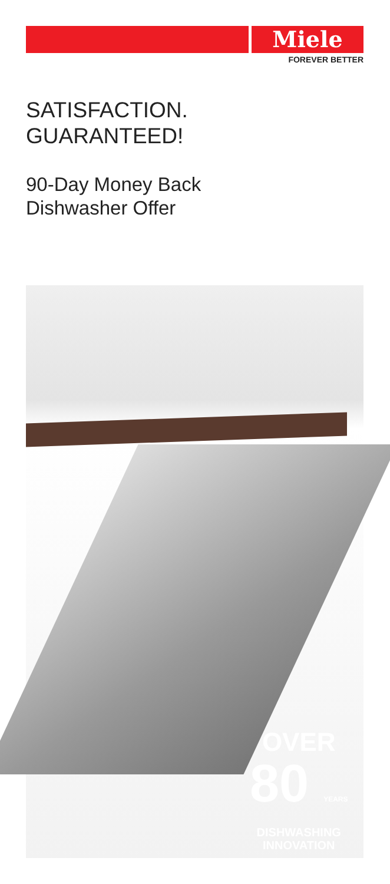Miele
FOREVER BETTER
SATISFACTION.
GUARANTEED!
90-Day Money Back
Dishwasher Offer
OVER
80 YEARS
DISHWASHING
INNOVATION